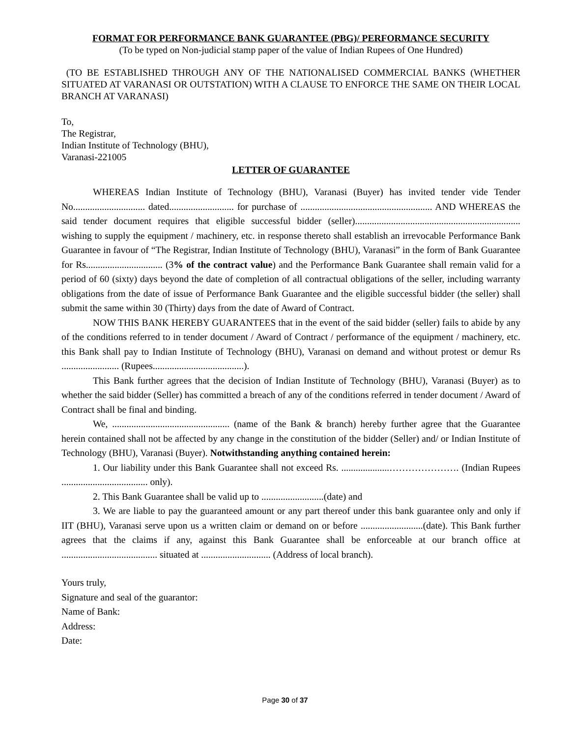FORMAT FOR PERFORMANCE BANK GUARANTEE (PBG)/ PERFORMANCE SECURITY
(To be typed on Non-judicial stamp paper of the value of Indian Rupees of One Hundred)
(TO BE ESTABLISHED THROUGH ANY OF THE NATIONALISED COMMERCIAL BANKS (WHETHER SITUATED AT VARANASI OR OUTSTATION) WITH A CLAUSE TO ENFORCE THE SAME ON THEIR LOCAL BRANCH AT VARANASI)
To,
The Registrar,
Indian Institute of Technology (BHU),
Varanasi-221005
LETTER OF GUARANTEE
WHEREAS Indian Institute of Technology (BHU), Varanasi (Buyer) has invited tender vide Tender No.............................. dated........................... for purchase of ....................................................... AND WHEREAS the said tender document requires that eligible successful bidder (seller)..................................................................... wishing to supply the equipment / machinery, etc. in response thereto shall establish an irrevocable Performance Bank Guarantee in favour of “The Registrar, Indian Institute of Technology (BHU), Varanasi” in the form of Bank Guarantee for Rs................................ (3% of the contract value) and the Performance Bank Guarantee shall remain valid for a period of 60 (sixty) days beyond the date of completion of all contractual obligations of the seller, including warranty obligations from the date of issue of Performance Bank Guarantee and the eligible successful bidder (the seller) shall submit the same within 30 (Thirty) days from the date of Award of Contract.
NOW THIS BANK HEREBY GUARANTEES that in the event of the said bidder (seller) fails to abide by any of the conditions referred to in tender document / Award of Contract / performance of the equipment / machinery, etc. this Bank shall pay to Indian Institute of Technology (BHU), Varanasi on demand and without protest or demur Rs ........................ (Rupees......................................).
This Bank further agrees that the decision of Indian Institute of Technology (BHU), Varanasi (Buyer) as to whether the said bidder (Seller) has committed a breach of any of the conditions referred in tender document / Award of Contract shall be final and binding.
We, ................................................. (name of the Bank & branch) hereby further agree that the Guarantee herein contained shall not be affected by any change in the constitution of the bidder (Seller) and/ or Indian Institute of Technology (BHU), Varanasi (Buyer). Notwithstanding anything contained herein:
1. Our liability under this Bank Guarantee shall not exceed Rs. ....................…………………. (Indian Rupees .................................... only).
2. This Bank Guarantee shall be valid up to ..........................(date) and
3. We are liable to pay the guaranteed amount or any part thereof under this bank guarantee only and only if IIT (BHU), Varanasi serve upon us a written claim or demand on or before ..........................(date). This Bank further agrees that the claims if any, against this Bank Guarantee shall be enforceable at our branch office at ........................................ situated at ............................. (Address of local branch).
Yours truly,
Signature and seal of the guarantor:
Name of Bank:
Address:
Date:
Page 30 of 37